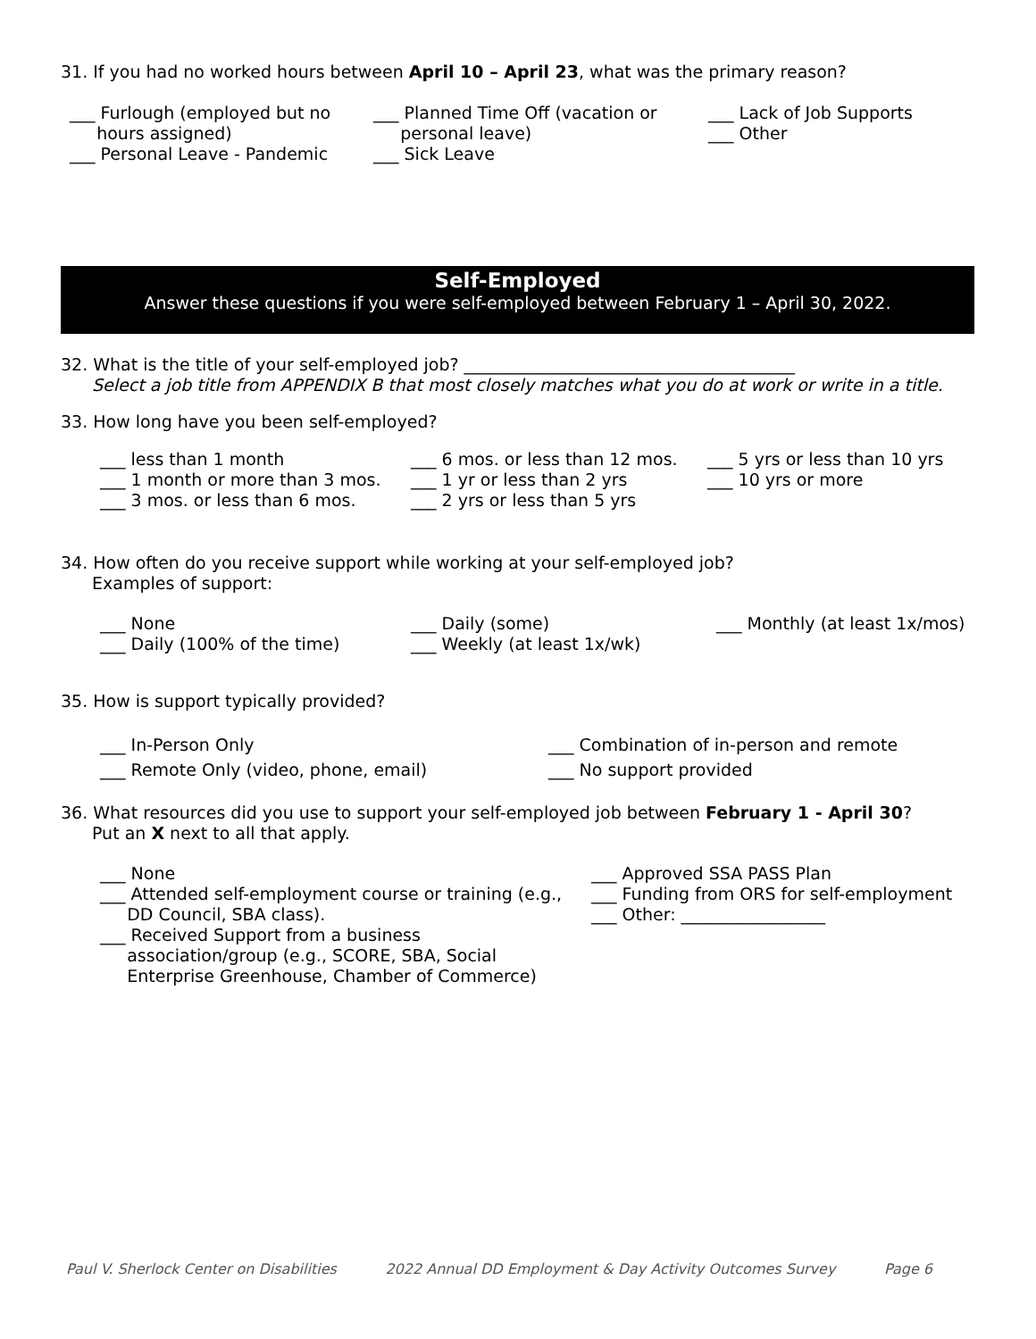31. If you had no worked hours between April 10 – April 23, what was the primary reason?
___ Furlough (employed but no
hours assigned)
___ Personal Leave - Pandemic
___ Planned Time Off (vacation or
personal leave)
___ Sick Leave
___ Lack of Job Supports
___ Other
Self-Employed
Answer these questions if you were self-employed between February 1 – April 30, 2022.
32. What is the title of your self-employed job? _______________________________________
Select a job title from APPENDIX B that most closely matches what you do at work or write in a title.
33. How long have you been self-employed?
___ less than 1 month
___ 1 month or more than 3 mos.
___ 3 mos. or less than 6 mos.
___ 6 mos. or less than 12 mos.
___ 1 yr or less than 2 yrs
___ 2 yrs or less than 5 yrs
___ 5 yrs or less than 10 yrs
___ 10 yrs or more
34. How often do you receive support while working at your self-employed job?
Examples of support:
___ None
___ Daily (100% of the time)
___ Daily (some)
___ Weekly (at least 1x/wk)
___ Monthly (at least 1x/mos)
35. How is support typically provided?
___ In-Person Only
___ Remote Only (video, phone, email)
___ Combination of in-person and remote
___ No support provided
36. What resources did you use to support your self-employed job between February 1 - April 30?
Put an X next to all that apply.
___ None
___ Attended self-employment course or training (e.g.,
DD Council, SBA class).
___ Received Support from a business
association/group (e.g., SCORE, SBA, Social
Enterprise Greenhouse, Chamber of Commerce)
___ Approved SSA PASS Plan
___ Funding from ORS for self-employment
___ Other: _________________
Paul V. Sherlock Center on Disabilities 2022 Annual DD Employment & Day Activity Outcomes Survey Page 6